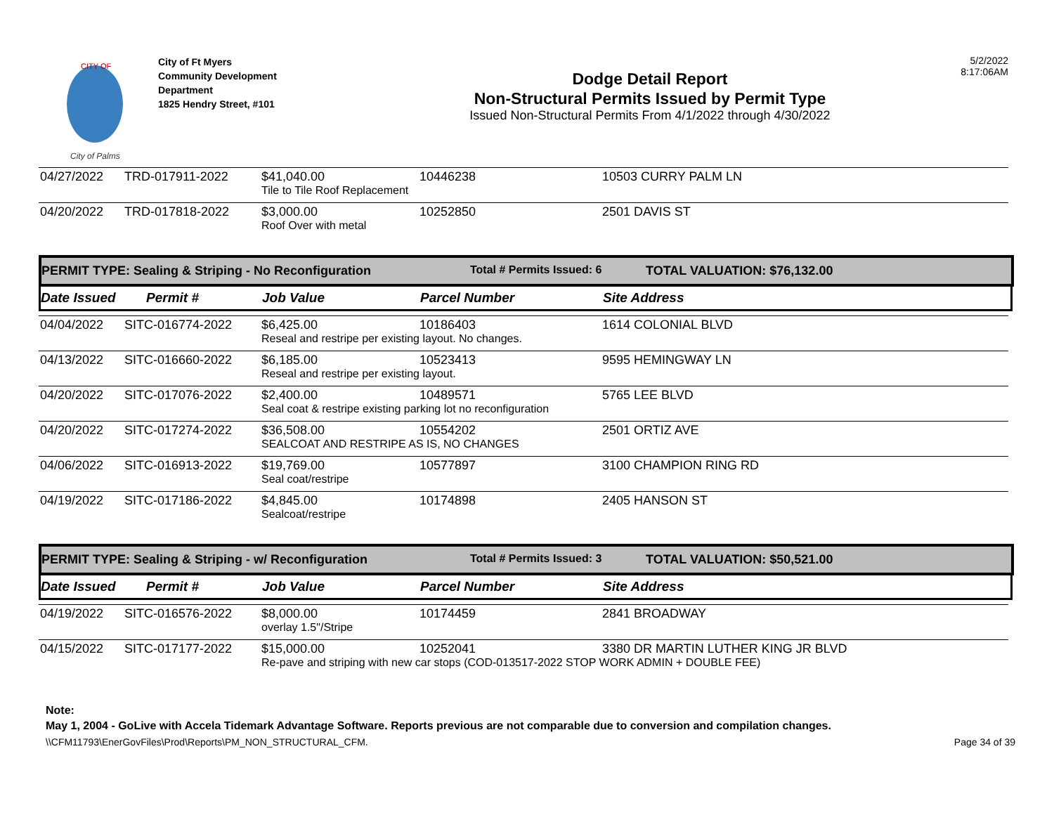CITY OF
City of Palms
City of Ft Myers
Community Development
Department
1825 Hendry Street, #101
Dodge Detail Report
Non-Structural Permits Issued by Permit Type
Issued Non-Structural Permits From 4/1/2022 through 4/30/2022
5/2/2022
8:17:06AM
| 04/27/2022 | TRD-017911-2022 | $41,040.00 | 10446238 | 10503 CURRY PALM LN |
| | | Tile to Tile Roof Replacement | | |
| 04/20/2022 | TRD-017818-2022 | $3,000.00 | 10252850 | 2501 DAVIS ST |
| | | Roof Over with metal | | |
PERMIT TYPE: Sealing & Striping - No Reconfiguration Total # Permits Issued: 6 TOTAL VALUATION: $76,132.00
Date Issued Permit # Job Value Parcel Number Site Address
| 04/04/2022 | SITC-016774-2022 | $6,425.00 | 10186403 | 1614 COLONIAL BLVD |
| | | Reseal and restripe per existing layout. No changes. | | |
| 04/13/2022 | SITC-016660-2022 | $6,185.00 | 10523413 | 9595 HEMINGWAY LN |
| | | Reseal and restripe per existing layout. | | |
| 04/20/2022 | SITC-017076-2022 | $2,400.00 | 10489571 | 5765 LEE BLVD |
| | | Seal coat & restripe existing parking lot no reconfiguration | | |
| 04/20/2022 | SITC-017274-2022 | $36,508.00 | 10554202 | 2501 ORTIZ AVE |
| | | SEALCOAT AND RESTRIPE AS IS, NO CHANGES | | |
| 04/06/2022 | SITC-016913-2022 | $19,769.00 | 10577897 | 3100 CHAMPION RING RD |
| | | Seal coat/restripe | | |
| 04/19/2022 | SITC-017186-2022 | $4,845.00 | 10174898 | 2405 HANSON ST |
| | | Sealcoat/restripe | | |
PERMIT TYPE: Sealing & Striping - w/ Reconfiguration Total # Permits Issued: 3 TOTAL VALUATION: $50,521.00
Date Issued Permit # Job Value Parcel Number Site Address
| 04/19/2022 | SITC-016576-2022 | $8,000.00 | 10174459 | 2841 BROADWAY |
| | | overlay 1.5"/Stripe | | |
| 04/15/2022 | SITC-017177-2022 | $15,000.00 | 10252041 | 3380 DR MARTIN LUTHER KING JR BLVD |
| | | Re-pave and striping with new car stops (COD-013517-2022 STOP WORK ADMIN + DOUBLE FEE) | | |
Note:
May 1, 2004 - GoLive with Accela Tidemark Advantage Software. Reports previous are not comparable due to conversion and compilation changes.
\\CFM11793\EnerGovFiles\Prod\Reports\PM_NON_STRUCTURAL_CFM. Page 34 of 39